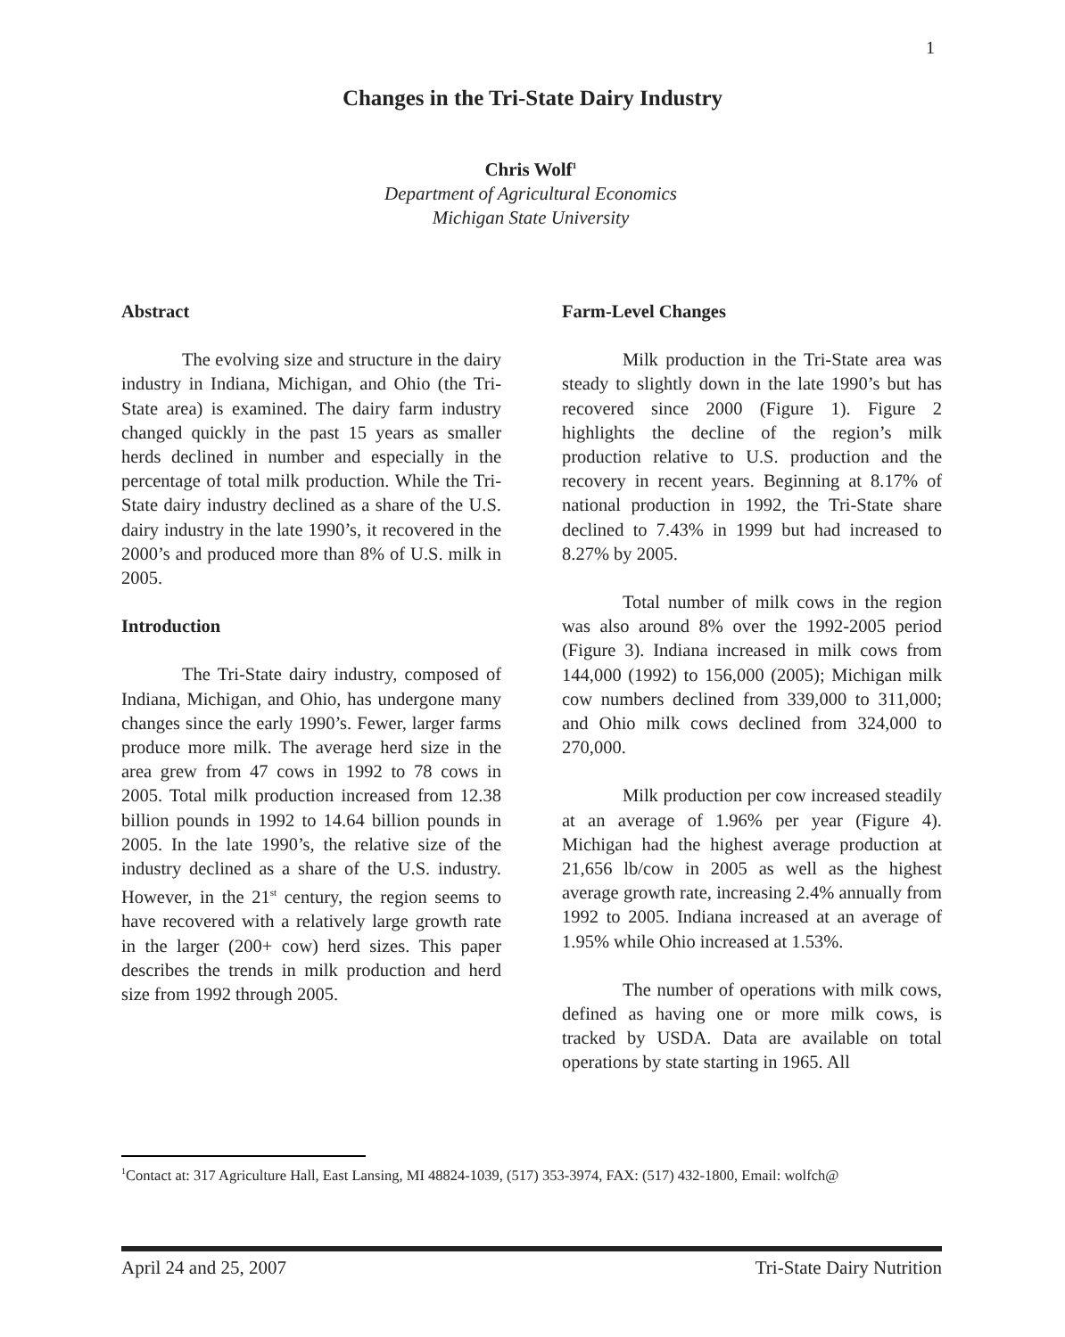1
Changes in the Tri-State Dairy Industry
Chris Wolf<sup>1</sup>
Department of Agricultural Economics
Michigan State University
Abstract
The evolving size and structure in the dairy industry in Indiana, Michigan, and Ohio (the Tri-State area) is examined. The dairy farm industry changed quickly in the past 15 years as smaller herds declined in number and especially in the percentage of total milk production. While the Tri-State dairy industry declined as a share of the U.S. dairy industry in the late 1990’s, it recovered in the 2000’s and produced more than 8% of U.S. milk in 2005.
Introduction
The Tri-State dairy industry, composed of Indiana, Michigan, and Ohio, has undergone many changes since the early 1990’s. Fewer, larger farms produce more milk. The average herd size in the area grew from 47 cows in 1992 to 78 cows in 2005. Total milk production increased from 12.38 billion pounds in 1992 to 14.64 billion pounds in 2005. In the late 1990’s, the relative size of the industry declined as a share of the U.S. industry. However, in the 21<sup>st</sup> century, the region seems to have recovered with a relatively large growth rate in the larger (200+ cow) herd sizes. This paper describes the trends in milk production and herd size from 1992 through 2005.
Farm-Level Changes
Milk production in the Tri-State area was steady to slightly down in the late 1990’s but has recovered since 2000 (Figure 1). Figure 2 highlights the decline of the region’s milk production relative to U.S. production and the recovery in recent years. Beginning at 8.17% of national production in 1992, the Tri-State share declined to 7.43% in 1999 but had increased to 8.27% by 2005.
Total number of milk cows in the region was also around 8% over the 1992-2005 period (Figure 3). Indiana increased in milk cows from 144,000 (1992) to 156,000 (2005); Michigan milk cow numbers declined from 339,000 to 311,000; and Ohio milk cows declined from 324,000 to 270,000.
Milk production per cow increased steadily at an average of 1.96% per year (Figure 4). Michigan had the highest average production at 21,656 lb/cow in 2005 as well as the highest average growth rate, increasing 2.4% annually from 1992 to 2005. Indiana increased at an average of 1.95% while Ohio increased at 1.53%.
The number of operations with milk cows, defined as having one or more milk cows, is tracked by USDA. Data are available on total operations by state starting in 1965. All
<sup>1</sup> Contact at: 317 Agriculture Hall, East Lansing, MI 48824-1039, (517) 353-3974, FAX: (517) 432-1800, Email: wolfch@
April 24 and 25, 2007 Tri-State Dairy Nutrition